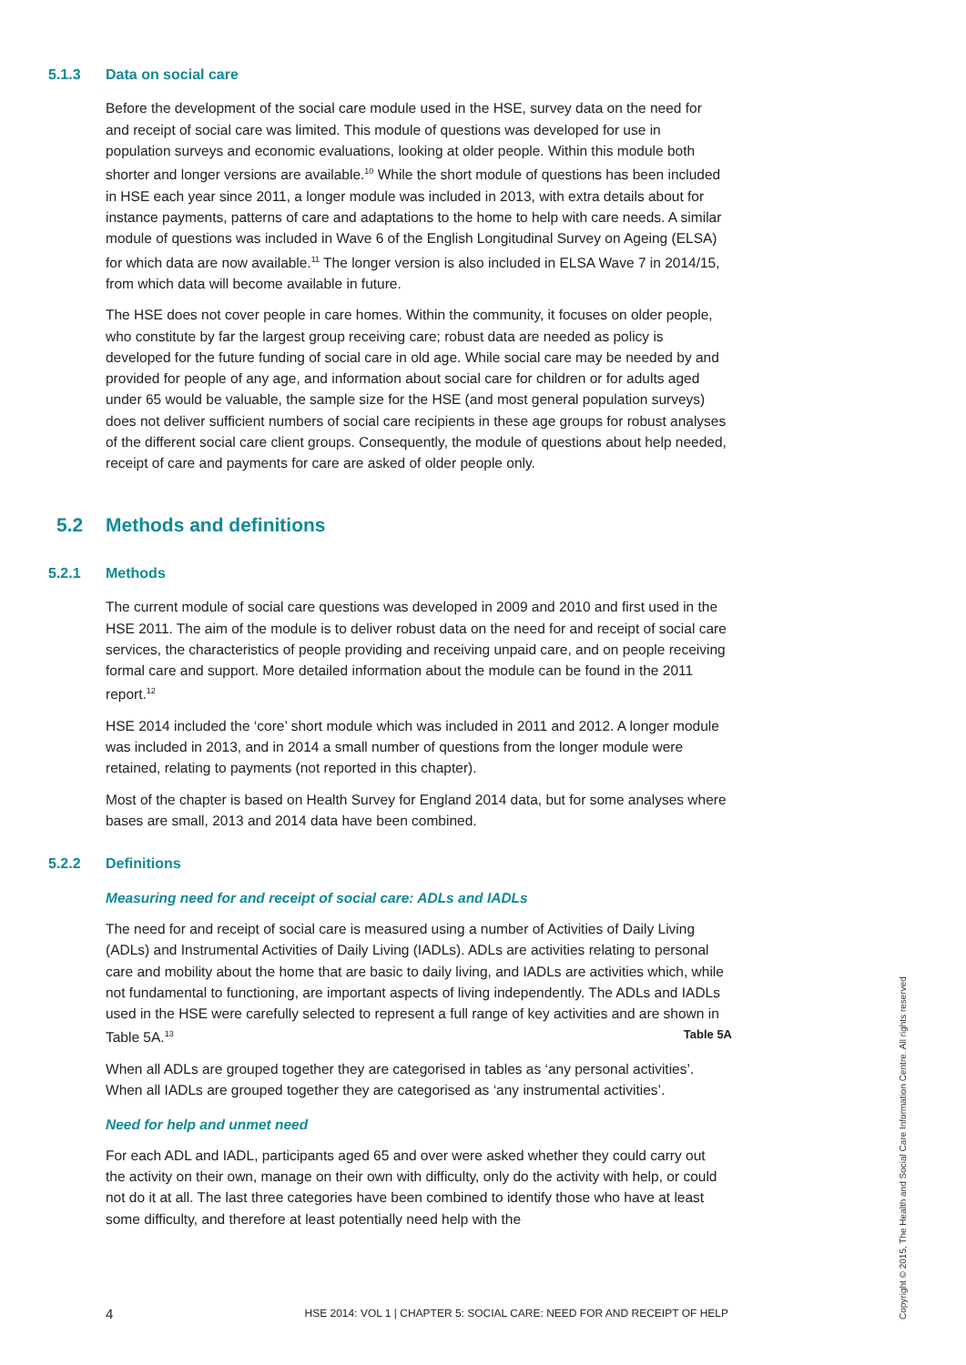5.1.3 Data on social care
Before the development of the social care module used in the HSE, survey data on the need for and receipt of social care was limited. This module of questions was developed for use in population surveys and economic evaluations, looking at older people. Within this module both shorter and longer versions are available.<sup>10</sup> While the short module of questions has been included in HSE each year since 2011, a longer module was included in 2013, with extra details about for instance payments, patterns of care and adaptations to the home to help with care needs. A similar module of questions was included in Wave 6 of the English Longitudinal Survey on Ageing (ELSA) for which data are now available.<sup>11</sup> The longer version is also included in ELSA Wave 7 in 2014/15, from which data will become available in future.
The HSE does not cover people in care homes. Within the community, it focuses on older people, who constitute by far the largest group receiving care; robust data are needed as policy is developed for the future funding of social care in old age. While social care may be needed by and provided for people of any age, and information about social care for children or for adults aged under 65 would be valuable, the sample size for the HSE (and most general population surveys) does not deliver sufficient numbers of social care recipients in these age groups for robust analyses of the different social care client groups. Consequently, the module of questions about help needed, receipt of care and payments for care are asked of older people only.
5.2 Methods and definitions
5.2.1 Methods
The current module of social care questions was developed in 2009 and 2010 and first used in the HSE 2011. The aim of the module is to deliver robust data on the need for and receipt of social care services, the characteristics of people providing and receiving unpaid care, and on people receiving formal care and support. More detailed information about the module can be found in the 2011 report.<sup>12</sup>
HSE 2014 included the ‘core’ short module which was included in 2011 and 2012. A longer module was included in 2013, and in 2014 a small number of questions from the longer module were retained, relating to payments (not reported in this chapter).
Most of the chapter is based on Health Survey for England 2014 data, but for some analyses where bases are small, 2013 and 2014 data have been combined.
5.2.2 Definitions
Measuring need for and receipt of social care: ADLs and IADLs
The need for and receipt of social care is measured using a number of Activities of Daily Living (ADLs) and Instrumental Activities of Daily Living (IADLs). ADLs are activities relating to personal care and mobility about the home that are basic to daily living, and IADLs are activities which, while not fundamental to functioning, are important aspects of living independently. The ADLs and IADLs used in the HSE were carefully selected to represent a full range of key activities and are shown in Table 5A.<sup>13</sup> Table 5A
When all ADLs are grouped together they are categorised in tables as ‘any personal activities’. When all IADLs are grouped together they are categorised as ‘any instrumental activities’.
Need for help and unmet need
For each ADL and IADL, participants aged 65 and over were asked whether they could carry out the activity on their own, manage on their own with difficulty, only do the activity with help, or could not do it at all. The last three categories have been combined to identify those who have at least some difficulty, and therefore at least potentially need help with the
4 HSE 2014: VOL 1 | CHAPTER 5: SOCIAL CARE: NEED FOR AND RECEIPT OF HELP
Copyright © 2015, The Health and Social Care Information Centre. All rights reserved